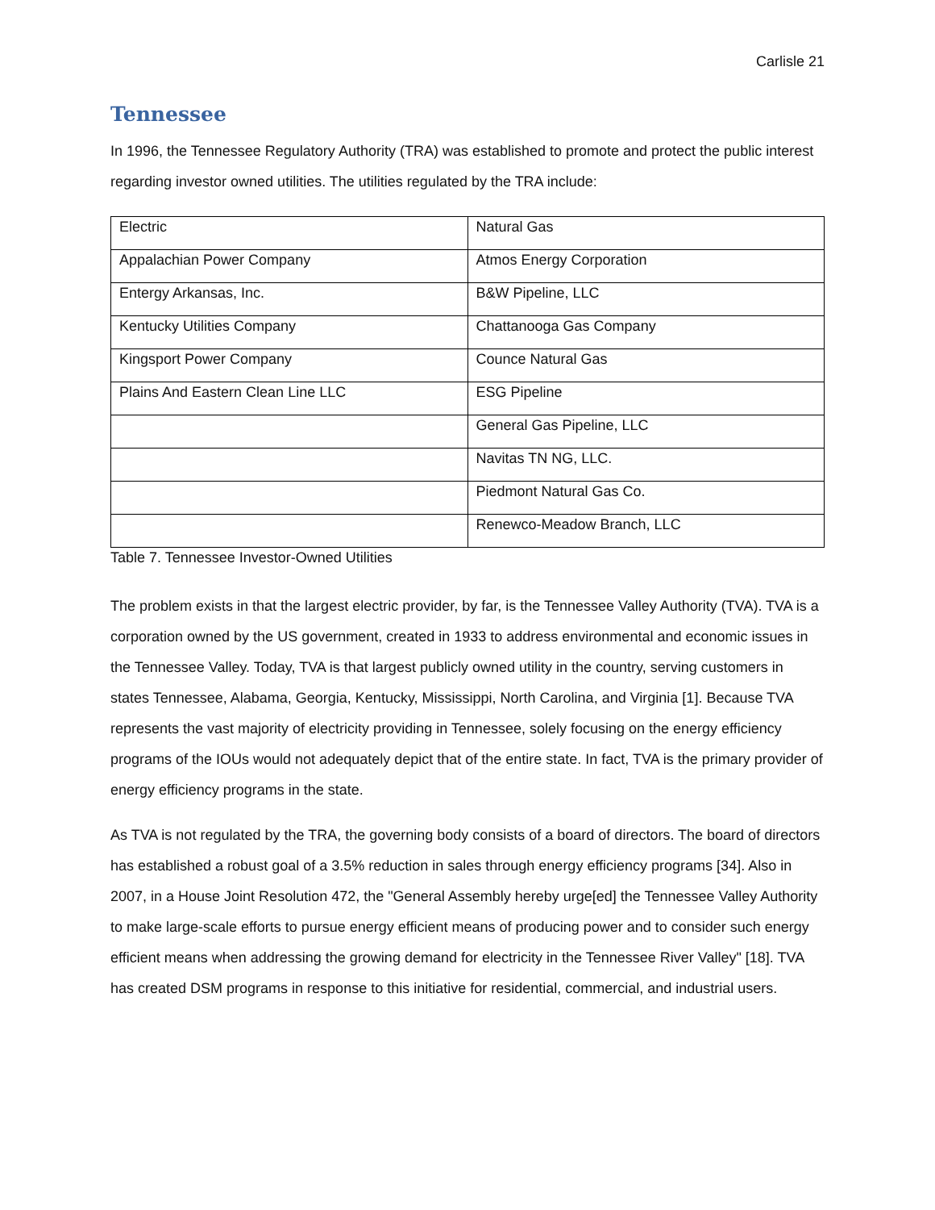Carlisle 21
Tennessee
In 1996, the Tennessee Regulatory Authority (TRA) was established to promote and protect the public interest regarding investor owned utilities. The utilities regulated by the TRA include:
| Electric | Natural Gas |
| Appalachian Power Company | Atmos Energy Corporation |
| Entergy Arkansas, Inc. | B&W Pipeline, LLC |
| Kentucky Utilities Company | Chattanooga Gas Company |
| Kingsport Power Company | Counce Natural Gas |
| Plains And Eastern Clean Line LLC | ESG Pipeline |
| | General Gas Pipeline, LLC |
| | Navitas TN NG, LLC. |
| | Piedmont Natural Gas Co. |
| | Renewco-Meadow Branch, LLC |
Table 7. Tennessee Investor-Owned Utilities
The problem exists in that the largest electric provider, by far, is the Tennessee Valley Authority (TVA). TVA is a corporation owned by the US government, created in 1933 to address environmental and economic issues in the Tennessee Valley. Today, TVA is that largest publicly owned utility in the country, serving customers in states Tennessee, Alabama, Georgia, Kentucky, Mississippi, North Carolina, and Virginia [1]. Because TVA represents the vast majority of electricity providing in Tennessee, solely focusing on the energy efficiency programs of the IOUs would not adequately depict that of the entire state. In fact, TVA is the primary provider of energy efficiency programs in the state.
As TVA is not regulated by the TRA, the governing body consists of a board of directors. The board of directors has established a robust goal of a 3.5% reduction in sales through energy efficiency programs [34]. Also in 2007, in a House Joint Resolution 472, the "General Assembly hereby urge[ed] the Tennessee Valley Authority to make large-scale efforts to pursue energy efficient means of producing power and to consider such energy efficient means when addressing the growing demand for electricity in the Tennessee River Valley" [18]. TVA has created DSM programs in response to this initiative for residential, commercial, and industrial users.